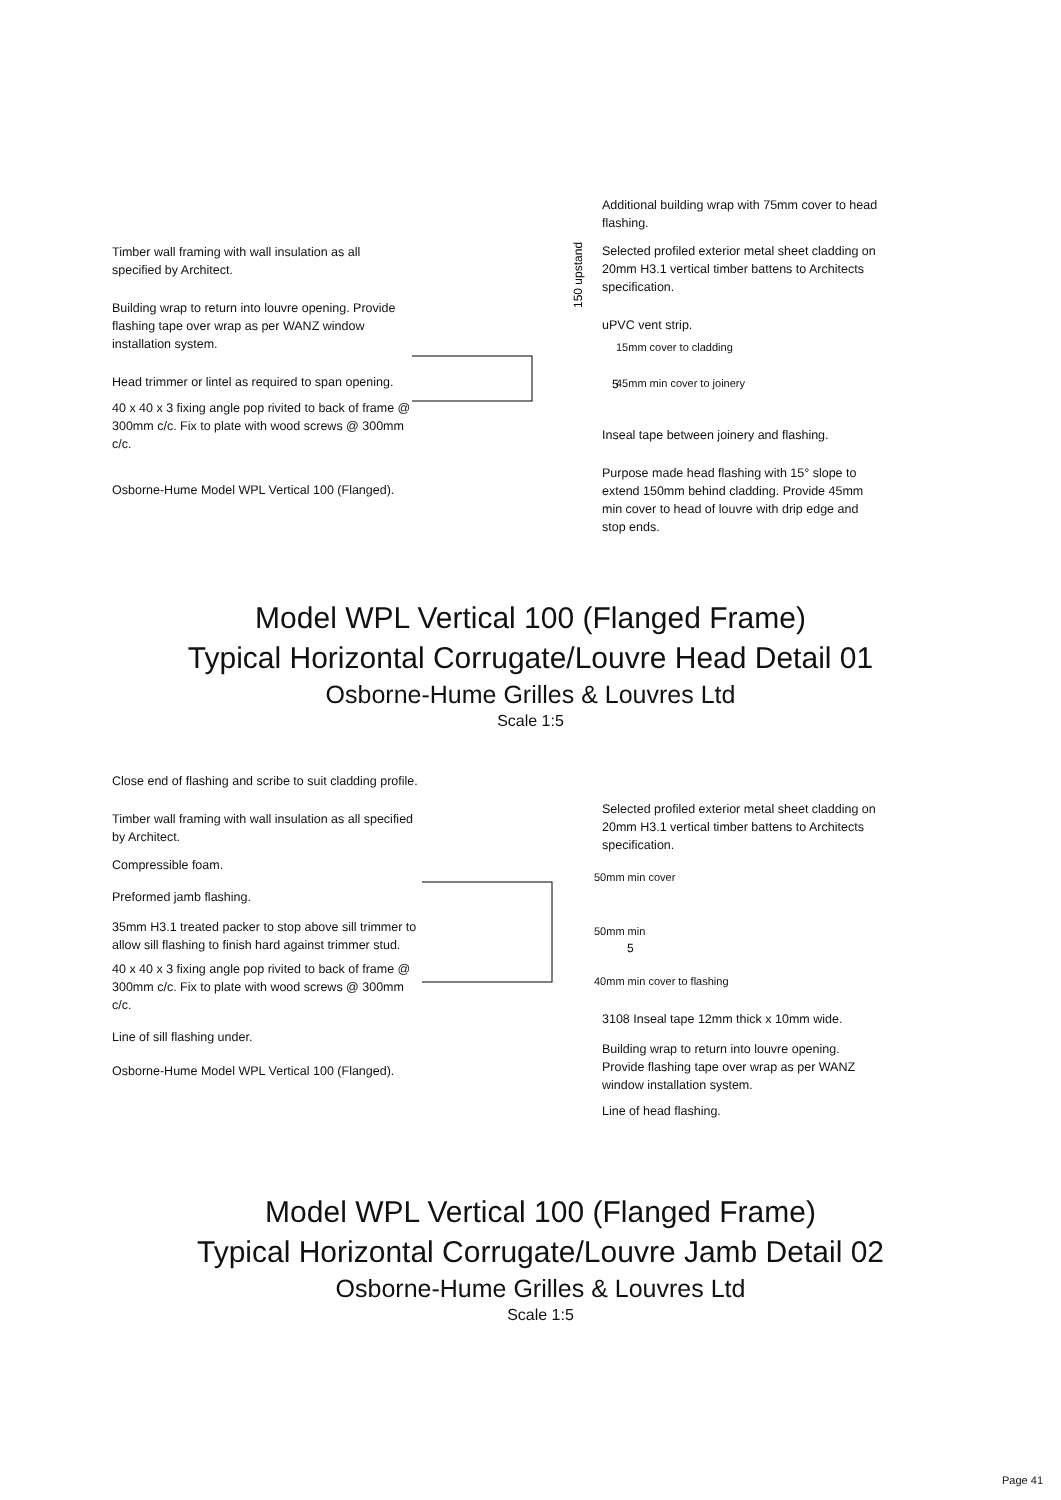Timber wall framing with wall insulation as all specified by Architect.
Building wrap to return into louvre opening. Provide flashing tape over wrap as per WANZ window installation system.
Head trimmer or lintel as required to span opening.
40 x 40 x 3 fixing angle pop rivited to back of frame @ 300mm c/c. Fix to plate with wood screws @ 300mm c/c.
Osborne-Hume Model WPL Vertical 100 (Flanged).
150 upstand
5
Additional building wrap with 75mm cover to head flashing.
Selected profiled exterior metal sheet cladding on 20mm H3.1 vertical timber battens to Architects specification.
uPVC vent strip.
15mm cover to cladding
45mm min cover to joinery
Inseal tape between joinery and flashing.
Purpose made head flashing with 15° slope to extend 150mm behind cladding. Provide 45mm min cover to head of louvre with drip edge and stop ends.
Model WPL Vertical 100 (Flanged Frame)
Typical Horizontal Corrugate/Louvre Head Detail 01
Osborne-Hume Grilles & Louvres Ltd
Scale 1:5
Close end of flashing and scribe to suit cladding profile.
Timber wall framing with wall insulation as all specified by Architect.
Compressible foam.
Preformed jamb flashing.
35mm H3.1 treated packer to stop above sill trimmer to allow sill flashing to finish hard against trimmer stud.
40 x 40 x 3 fixing angle pop rivited to back of frame @ 300mm c/c. Fix to plate with wood screws @ 300mm c/c.
Line of sill flashing under.
Osborne-Hume Model WPL Vertical 100 (Flanged).
5
Selected profiled exterior metal sheet cladding on 20mm H3.1 vertical timber battens to Architects specification.
50mm min cover
50mm min
40mm min cover to flashing
3108 Inseal tape 12mm thick x 10mm wide.
Building wrap to return into louvre opening. Provide flashing tape over wrap as per WANZ window installation system.
Line of head flashing.
Model WPL Vertical 100 (Flanged Frame)
Typical Horizontal Corrugate/Louvre Jamb Detail 02
Osborne-Hume Grilles & Louvres Ltd
Scale 1:5
Page 41